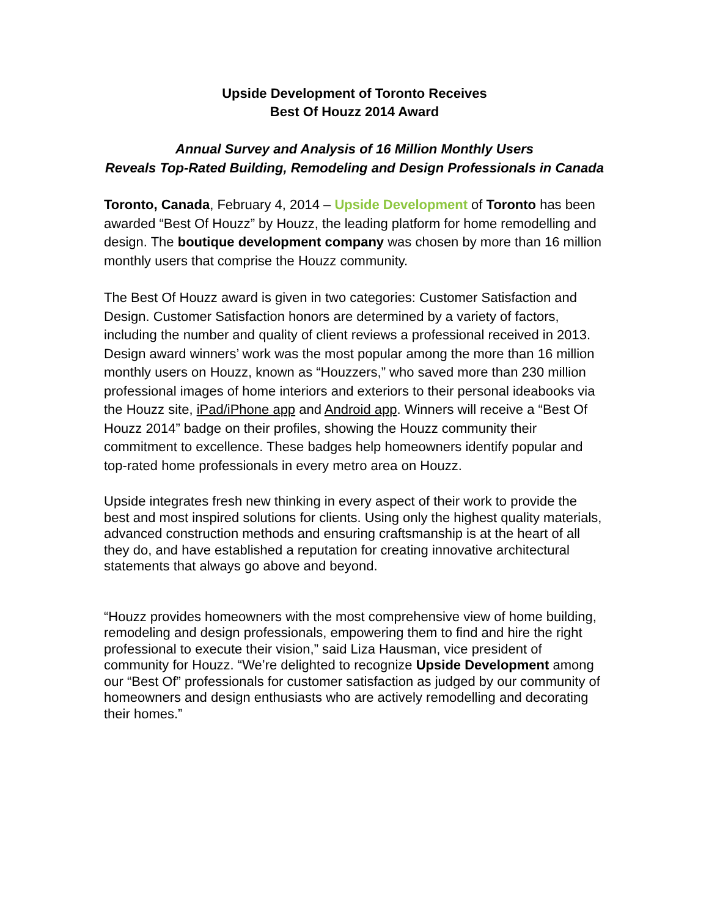Upside Development of Toronto Receives
Best Of Houzz 2014 Award
Annual Survey and Analysis of 16 Million Monthly Users
Reveals Top-Rated Building, Remodeling and Design Professionals in Canada
Toronto, Canada, February 4, 2014 – Upside Development of Toronto has been awarded “Best Of Houzz” by Houzz, the leading platform for home remodelling and design. The boutique development company was chosen by more than 16 million monthly users that comprise the Houzz community.
The Best Of Houzz award is given in two categories: Customer Satisfaction and Design. Customer Satisfaction honors are determined by a variety of factors, including the number and quality of client reviews a professional received in 2013. Design award winners’ work was the most popular among the more than 16 million monthly users on Houzz, known as “Houzzers,” who saved more than 230 million professional images of home interiors and exteriors to their personal ideabooks via the Houzz site, iPad/iPhone app and Android app. Winners will receive a “Best Of Houzz 2014” badge on their profiles, showing the Houzz community their commitment to excellence. These badges help homeowners identify popular and top-rated home professionals in every metro area on Houzz.
Upside integrates fresh new thinking in every aspect of their work to provide the best and most inspired solutions for clients. Using only the highest quality materials, advanced construction methods and ensuring craftsmanship is at the heart of all they do, and have established a reputation for creating innovative architectural statements that always go above and beyond.
“Houzz provides homeowners with the most comprehensive view of home building, remodeling and design professionals, empowering them to find and hire the right professional to execute their vision,” said Liza Hausman, vice president of community for Houzz. “We’re delighted to recognize Upside Development among our “Best Of” professionals for customer satisfaction as judged by our community of homeowners and design enthusiasts who are actively remodelling and decorating their homes.”